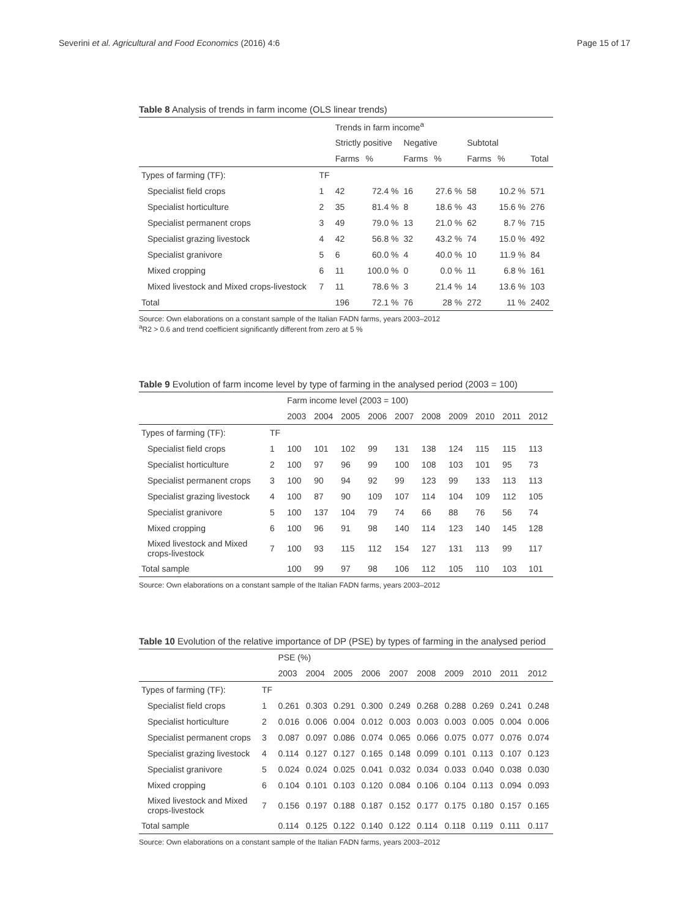Severini et al. Agricultural and Food Economics (2016) 4:6 Page 15 of 17
Table 8 Analysis of trends in farm income (OLS linear trends)
| | | Trends in farm income<sup>a</sup> | | | | | | |
| | | Strictly positive | | Negative | | Subtotal | | |
| | | Farms | % | Farms | % | Farms | % | Total |
| Types of farming (TF): | TF | | | | | | | |
| Specialist field crops | 1 | 42 | 72.4 % | 16 | 27.6 % | 58 | 10.2 % | 571 |
| Specialist horticulture | 2 | 35 | 81.4 % | 8 | 18.6 % | 43 | 15.6 % | 276 |
| Specialist permanent crops | 3 | 49 | 79.0 % | 13 | 21.0 % | 62 | 8.7 % | 715 |
| Specialist grazing livestock | 4 | 42 | 56.8 % | 32 | 43.2 % | 74 | 15.0 % | 492 |
| Specialist granivore | 5 | 6 | 60.0 % | 4 | 40.0 % | 10 | 11.9 % | 84 |
| Mixed cropping | 6 | 11 | 100.0 % | 0 | 0.0 % | 11 | 6.8 % | 161 |
| Mixed livestock and Mixed crops-livestock | 7 | 11 | 78.6 % | 3 | 21.4 % | 14 | 13.6 % | 103 |
| Total | | 196 | 72.1 % | 76 | 28 % | 272 | 11 % | 2402 |
Source: Own elaborations on a constant sample of the Italian FADN farms, years 2003–2012
<sup>a</sup> R2 > 0.6 and trend coefficient significantly different from zero at 5 %
Table 9 Evolution of farm income level by type of farming in the analysed period (2003 = 100)
| | | Farm income level (2003 = 100) | | | | | | | | | |
| | | 2003 | 2004 | 2005 | 2006 | 2007 | 2008 | 2009 | 2010 | 2011 | 2012 |
| Types of farming (TF): | TF | | | | | | | | | | |
| Specialist field crops | 1 | 100 | 101 | 102 | 99 | 131 | 138 | 124 | 115 | 115 | 113 |
| Specialist horticulture | 2 | 100 | 97 | 96 | 99 | 100 | 108 | 103 | 101 | 95 | 73 |
| Specialist permanent crops | 3 | 100 | 90 | 94 | 92 | 99 | 123 | 99 | 133 | 113 | 113 |
| Specialist grazing livestock | 4 | 100 | 87 | 90 | 109 | 107 | 114 | 104 | 109 | 112 | 105 |
| Specialist granivore | 5 | 100 | 137 | 104 | 79 | 74 | 66 | 88 | 76 | 56 | 74 |
| Mixed cropping | 6 | 100 | 96 | 91 | 98 | 140 | 114 | 123 | 140 | 145 | 128 |
| Mixed livestock and Mixed crops-livestock | 7 | 100 | 93 | 115 | 112 | 154 | 127 | 131 | 113 | 99 | 117 |
| Total sample | | 100 | 99 | 97 | 98 | 106 | 112 | 105 | 110 | 103 | 101 |
Source: Own elaborations on a constant sample of the Italian FADN farms, years 2003–2012
Table 10 Evolution of the relative importance of DP (PSE) by types of farming in the analysed period
| | | PSE (%) | | | | | | | | | |
| | | 2003 | 2004 | 2005 | 2006 | 2007 | 2008 | 2009 | 2010 | 2011 | 2012 |
| Types of farming (TF): | TF | | | | | | | | | | |
| Specialist field crops | 1 | 0.261 | 0.303 | 0.291 | 0.300 | 0.249 | 0.268 | 0.288 | 0.269 | 0.241 | 0.248 |
| Specialist horticulture | 2 | 0.016 | 0.006 | 0.004 | 0.012 | 0.003 | 0.003 | 0.003 | 0.005 | 0.004 | 0.006 |
| Specialist permanent crops | 3 | 0.087 | 0.097 | 0.086 | 0.074 | 0.065 | 0.066 | 0.075 | 0.077 | 0.076 | 0.074 |
| Specialist grazing livestock | 4 | 0.114 | 0.127 | 0.127 | 0.165 | 0.148 | 0.099 | 0.101 | 0.113 | 0.107 | 0.123 |
| Specialist granivore | 5 | 0.024 | 0.024 | 0.025 | 0.041 | 0.032 | 0.034 | 0.033 | 0.040 | 0.038 | 0.030 |
| Mixed cropping | 6 | 0.104 | 0.101 | 0.103 | 0.120 | 0.084 | 0.106 | 0.104 | 0.113 | 0.094 | 0.093 |
| Mixed livestock and Mixed crops-livestock | 7 | 0.156 | 0.197 | 0.188 | 0.187 | 0.152 | 0.177 | 0.175 | 0.180 | 0.157 | 0.165 |
| Total sample | | 0.114 | 0.125 | 0.122 | 0.140 | 0.122 | 0.114 | 0.118 | 0.119 | 0.111 | 0.117 |
Source: Own elaborations on a constant sample of the Italian FADN farms, years 2003–2012